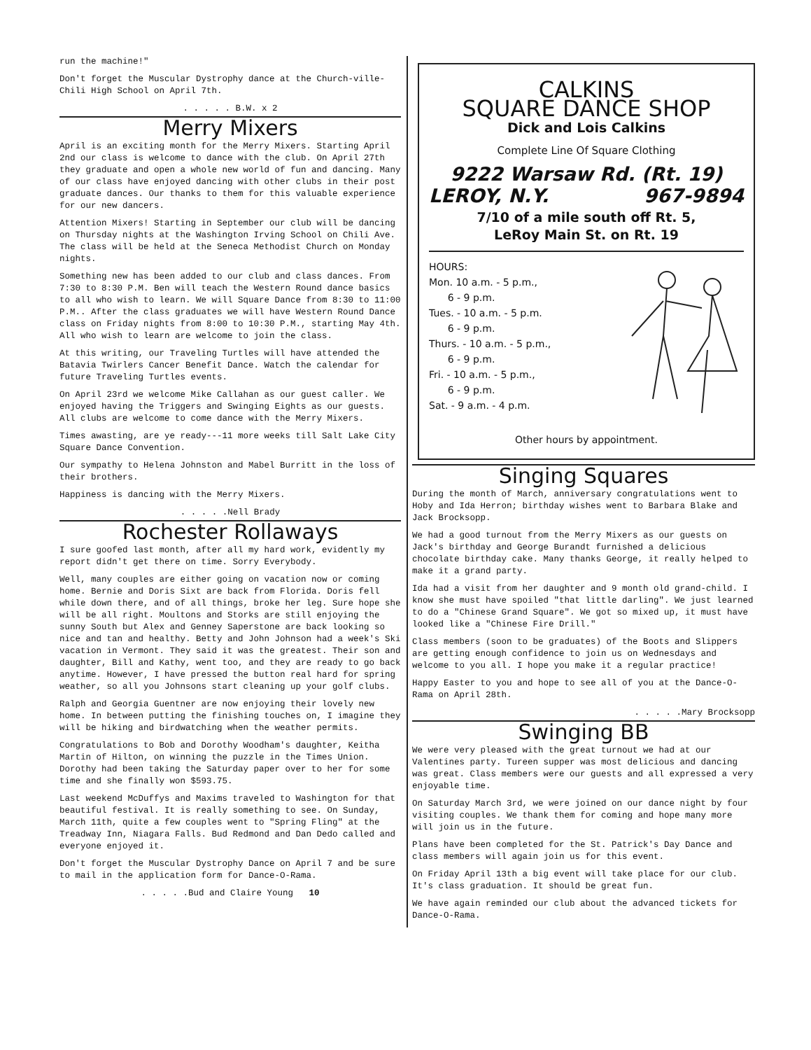run the machine!"
Don't forget the Muscular Dystrophy dance at the Church-ville-Chili High School on April 7th.
. . . . . B.W. x 2
Merry Mixers
April is an exciting month for the Merry Mixers. Starting April 2nd our class is welcome to dance with the club. On April 27th they graduate and open a whole new world of fun and dancing. Many of our class have enjoyed dancing with other clubs in their post graduate dances. Our thanks to them for this valuable experience for our new dancers.
Attention Mixers! Starting in September our club will be dancing on Thursday nights at the Washington Irving School on Chili Ave. The class will be held at the Seneca Methodist Church on Monday nights.
Something new has been added to our club and class dances. From 7:30 to 8:30 P.M. Ben will teach the Western Round dance basics to all who wish to learn. We will Square Dance from 8:30 to 11:00 P.M.. After the class graduates we will have Western Round Dance class on Friday nights from 8:00 to 10:30 P.M., starting May 4th. All who wish to learn are welcome to join the class.
At this writing, our Traveling Turtles will have attended the Batavia Twirlers Cancer Benefit Dance. Watch the calendar for future Traveling Turtles events.
On April 23rd we welcome Mike Callahan as our guest caller. We enjoyed having the Triggers and Swinging Eights as our guests. All clubs are welcome to come dance with the Merry Mixers.
Times awasting, are ye ready---11 more weeks till Salt Lake City Square Dance Convention.
Our sympathy to Helena Johnston and Mabel Burritt in the loss of their brothers.
Happiness is dancing with the Merry Mixers.
. . . . .Nell Brady
Rochester Rollaways
I sure goofed last month, after all my hard work, evidently my report didn't get there on time. Sorry Everybody.
Well, many couples are either going on vacation now or coming home. Bernie and Doris Sixt are back from Florida. Doris fell while down there, and of all things, broke her leg. Sure hope she will be all right. Moultons and Storks are still enjoying the sunny South but Alex and Genney Saperstone are back looking so nice and tan and healthy. Betty and John Johnson had a week's Ski vacation in Vermont. They said it was the greatest. Their son and daughter, Bill and Kathy, went too, and they are ready to go back anytime. However, I have pressed the button real hard for spring weather, so all you Johnsons start cleaning up your golf clubs.
Ralph and Georgia Guentner are now enjoying their lovely new home. In between putting the finishing touches on, I imagine they will be hiking and birdwatching when the weather permits.
Congratulations to Bob and Dorothy Woodham's daughter, Keitha Martin of Hilton, on winning the puzzle in the Times Union. Dorothy had been taking the Saturday paper over to her for some time and she finally won $593.75.
Last weekend McDuffys and Maxims traveled to Washington for that beautiful festival. It is really something to see. On Sunday, March 11th, quite a few couples went to "Spring Fling" at the Treadway Inn, Niagara Falls. Bud Redmond and Dan Dedo called and everyone enjoyed it.
Don't forget the Muscular Dystrophy Dance on April 7 and be sure to mail in the application form for Dance-O-Rama.
. . . . .Bud and Claire Young 10
CALKINS
SQUARE DANCE SHOP
Dick and Lois Calkins
Complete Line Of Square Clothing
9222 Warsaw Rd. (Rt. 19)
LEROY, N.Y. 967-9894
7/10 of a mile south off Rt. 5,
LeRoy Main St. on Rt. 19
HOURS:
Mon. 10 a.m. - 5 p.m.,
6 - 9 p.m.
Tues. - 10 a.m. - 5 p.m.
6 - 9 p.m.
Thurs. - 10 a.m. - 5 p.m.,
6 - 9 p.m.
Fri. - 10 a.m. - 5 p.m.,
6 - 9 p.m.
Sat. - 9 a.m. - 4 p.m.
Other hours by appointment.
Singing Squares
During the month of March, anniversary congratulations went to Hoby and Ida Herron; birthday wishes went to Barbara Blake and Jack Brocksopp.
We had a good turnout from the Merry Mixers as our guests on Jack's birthday and George Burandt furnished a delicious chocolate birthday cake. Many thanks George, it really helped to make it a grand party.
Ida had a visit from her daughter and 9 month old grand-child. I know she must have spoiled "that little darling". We just learned to do a "Chinese Grand Square". We got so mixed up, it must have looked like a "Chinese Fire Drill."
Class members (soon to be graduates) of the Boots and Slippers are getting enough confidence to join us on Wednesdays and welcome to you all. I hope you make it a regular practice!
Happy Easter to you and hope to see all of you at the Dance-O-Rama on April 28th.
. . . . .Mary Brocksopp
Swinging BB
We were very pleased with the great turnout we had at our Valentines party. Tureen supper was most delicious and dancing was great. Class members were our guests and all expressed a very enjoyable time.
On Saturday March 3rd, we were joined on our dance night by four visiting couples. We thank them for coming and hope many more will join us in the future.
Plans have been completed for the St. Patrick's Day Dance and class members will again join us for this event.
On Friday April 13th a big event will take place for our club. It's class graduation. It should be great fun.
We have again reminded our club about the advanced tickets for Dance-O-Rama.